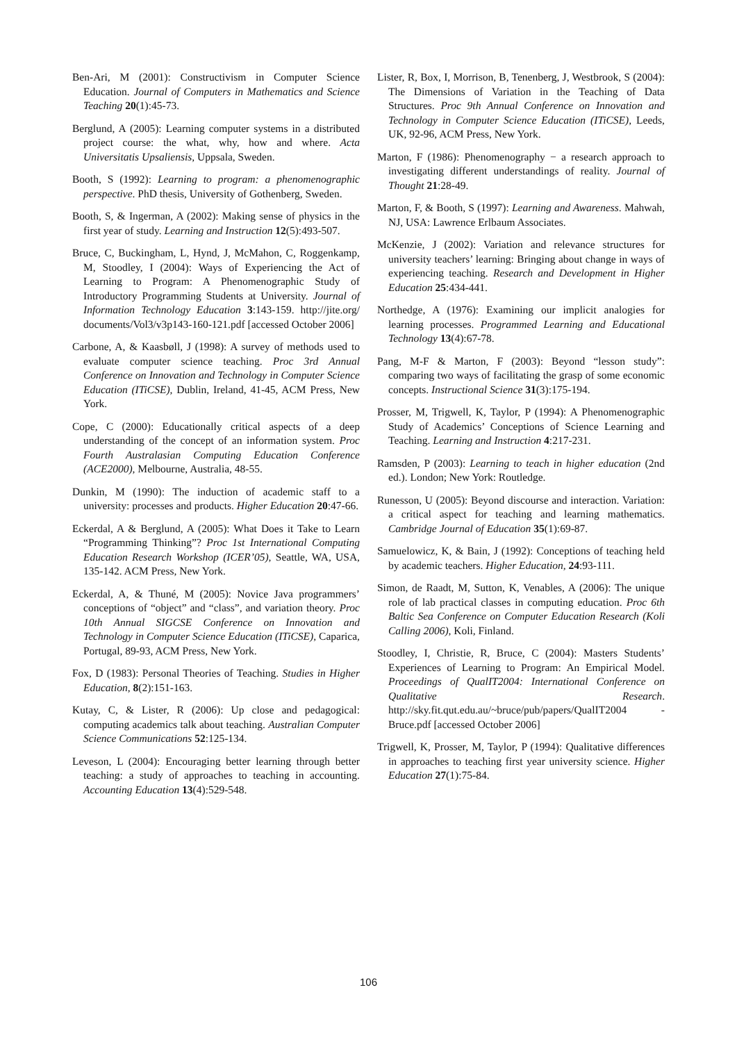Ben-Ari, M (2001): Constructivism in Computer Science Education. Journal of Computers in Mathematics and Science Teaching 20(1):45-73.
Berglund, A (2005): Learning computer systems in a distributed project course: the what, why, how and where. Acta Universitatis Upsaliensis, Uppsala, Sweden.
Booth, S (1992): Learning to program: a phenomenographic perspective. PhD thesis, University of Gothenberg, Sweden.
Booth, S, & Ingerman, A (2002): Making sense of physics in the first year of study. Learning and Instruction 12(5):493-507.
Bruce, C, Buckingham, L, Hynd, J, McMahon, C, Roggenkamp, M, Stoodley, I (2004): Ways of Experiencing the Act of Learning to Program: A Phenomenographic Study of Introductory Programming Students at University. Journal of Information Technology Education 3:143-159. http://jite.org/ documents/Vol3/v3p143-160-121.pdf [accessed October 2006]
Carbone, A, & Kaasbøll, J (1998): A survey of methods used to evaluate computer science teaching. Proc 3rd Annual Conference on Innovation and Technology in Computer Science Education (ITiCSE), Dublin, Ireland, 41-45, ACM Press, New York.
Cope, C (2000): Educationally critical aspects of a deep understanding of the concept of an information system. Proc Fourth Australasian Computing Education Conference (ACE2000), Melbourne, Australia, 48-55.
Dunkin, M (1990): The induction of academic staff to a university: processes and products. Higher Education 20:47-66.
Eckerdal, A & Berglund, A (2005): What Does it Take to Learn “Programming Thinking”? Proc 1st International Computing Education Research Workshop (ICER’05), Seattle, WA, USA, 135-142. ACM Press, New York.
Eckerdal, A, & Thuné, M (2005): Novice Java programmers’ conceptions of “object” and “class”, and variation theory. Proc 10th Annual SIGCSE Conference on Innovation and Technology in Computer Science Education (ITiCSE), Caparica, Portugal, 89-93, ACM Press, New York.
Fox, D (1983): Personal Theories of Teaching. Studies in Higher Education, 8(2):151-163.
Kutay, C, & Lister, R (2006): Up close and pedagogical: computing academics talk about teaching. Australian Computer Science Communications 52:125-134.
Leveson, L (2004): Encouraging better learning through better teaching: a study of approaches to teaching in accounting. Accounting Education 13(4):529-548.
Lister, R, Box, I, Morrison, B, Tenenberg, J, Westbrook, S (2004): The Dimensions of Variation in the Teaching of Data Structures. Proc 9th Annual Conference on Innovation and Technology in Computer Science Education (ITiCSE), Leeds, UK, 92-96, ACM Press, New York.
Marton, F (1986): Phenomenography − a research approach to investigating different understandings of reality. Journal of Thought 21:28-49.
Marton, F, & Booth, S (1997): Learning and Awareness. Mahwah, NJ, USA: Lawrence Erlbaum Associates.
McKenzie, J (2002): Variation and relevance structures for university teachers’ learning: Bringing about change in ways of experiencing teaching. Research and Development in Higher Education 25:434-441.
Northedge, A (1976): Examining our implicit analogies for learning processes. Programmed Learning and Educational Technology 13(4):67-78.
Pang, M-F & Marton, F (2003): Beyond “lesson study”: comparing two ways of facilitating the grasp of some economic concepts. Instructional Science 31(3):175-194.
Prosser, M, Trigwell, K, Taylor, P (1994): A Phenomenographic Study of Academics’ Conceptions of Science Learning and Teaching. Learning and Instruction 4:217-231.
Ramsden, P (2003): Learning to teach in higher education (2nd ed.). London; New York: Routledge.
Runesson, U (2005): Beyond discourse and interaction. Variation: a critical aspect for teaching and learning mathematics. Cambridge Journal of Education 35(1):69-87.
Samuelowicz, K, & Bain, J (1992): Conceptions of teaching held by academic teachers. Higher Education, 24:93-111.
Simon, de Raadt, M, Sutton, K, Venables, A (2006): The unique role of lab practical classes in computing education. Proc 6th Baltic Sea Conference on Computer Education Research (Koli Calling 2006), Koli, Finland.
Stoodley, I, Christie, R, Bruce, C (2004): Masters Students’ Experiences of Learning to Program: An Empirical Model. Proceedings of QualIT2004: International Conference on Qualitative Research. http://sky.fit.qut.edu.au/~bruce/pub/papers/QualIT2004 -Bruce.pdf [accessed October 2006]
Trigwell, K, Prosser, M, Taylor, P (1994): Qualitative differences in approaches to teaching first year university science. Higher Education 27(1):75-84.
106